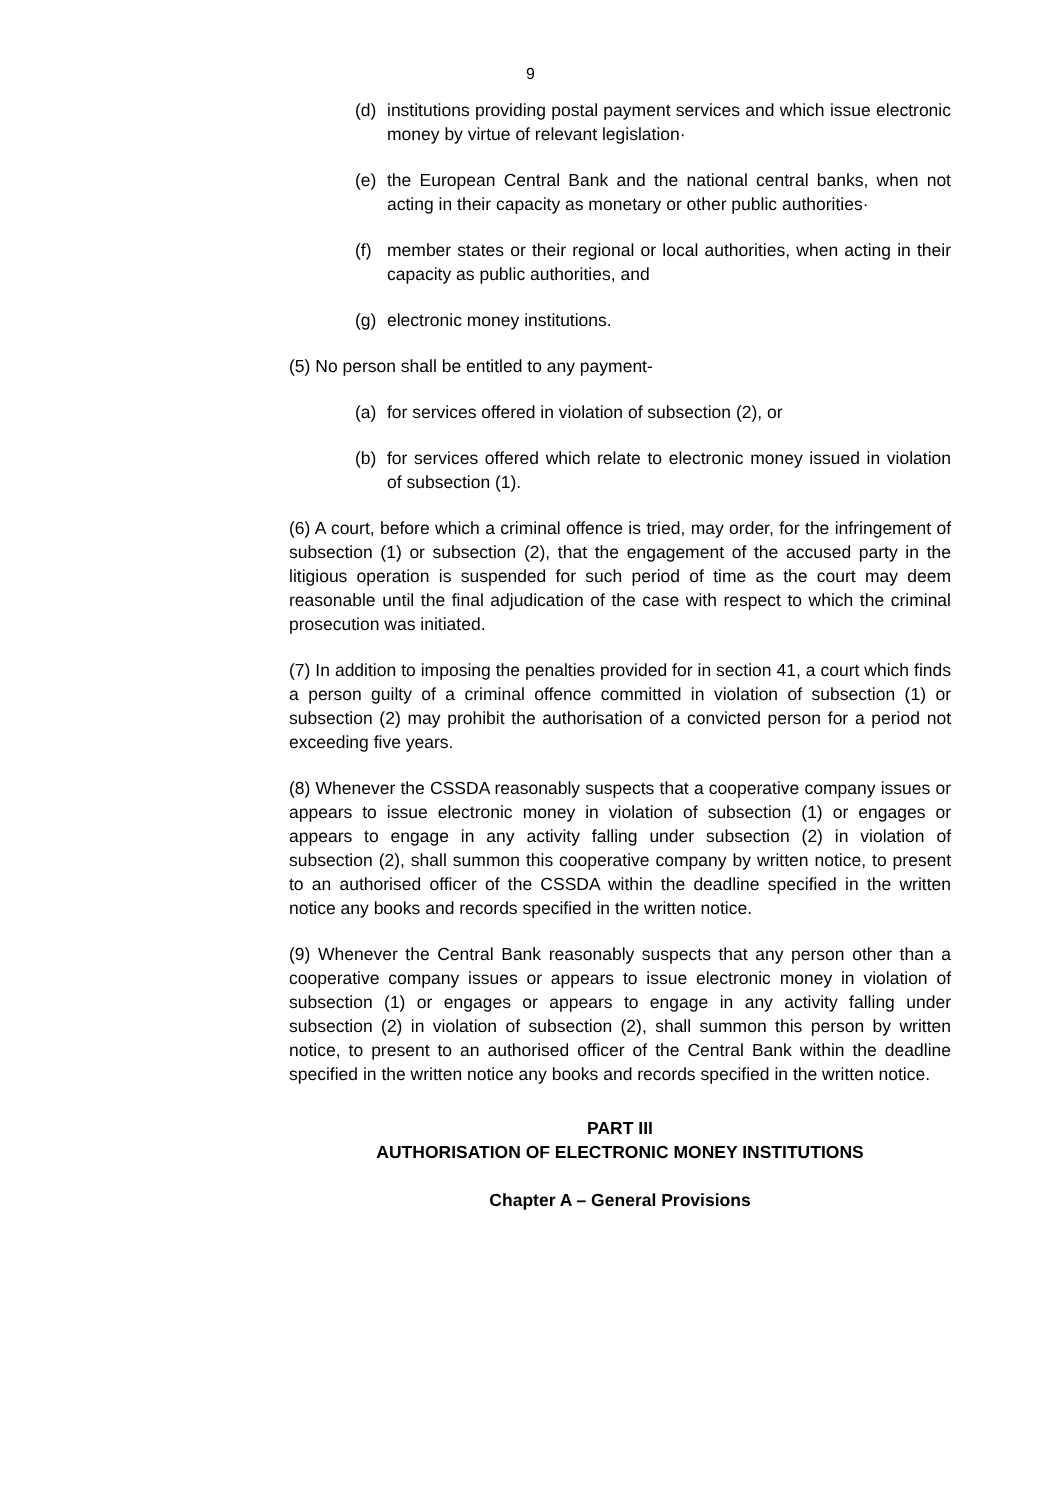9
(d) institutions providing postal payment services and which issue electronic money by virtue of relevant legislation·
(e) the European Central Bank and the national central banks, when not acting in their capacity as monetary or other public authorities·
(f) member states or their regional or local authorities, when acting in their capacity as public authorities, and
(g) electronic money institutions.
(5) No person shall be entitled to any payment-
(a) for services offered in violation of subsection (2), or
(b) for services offered which relate to electronic money issued in violation of subsection (1).
(6) A court, before which a criminal offence is tried, may order, for the infringement of subsection (1) or subsection (2), that the engagement of the accused party in the litigious operation is suspended for such period of time as the court may deem reasonable until the final adjudication of the case with respect to which the criminal prosecution was initiated.
(7) In addition to imposing the penalties provided for in section 41, a court which finds a person guilty of a criminal offence committed in violation of subsection (1) or subsection (2) may prohibit the authorisation of a convicted person for a period not exceeding five years.
(8) Whenever the CSSDA reasonably suspects that a cooperative company issues or appears to issue electronic money in violation of subsection (1) or engages or appears to engage in any activity falling under subsection (2) in violation of subsection (2), shall summon this cooperative company by written notice, to present to an authorised officer of the CSSDA within the deadline specified in the written notice any books and records specified in the written notice.
(9) Whenever the Central Bank reasonably suspects that any person other than a cooperative company issues or appears to issue electronic money in violation of subsection (1) or engages or appears to engage in any activity falling under subsection (2) in violation of subsection (2), shall summon this person by written notice, to present to an authorised officer of the Central Bank within the deadline specified in the written notice any books and records specified in the written notice.
PART III
AUTHORISATION OF ELECTRONIC MONEY INSTITUTIONS
Chapter A – General Provisions